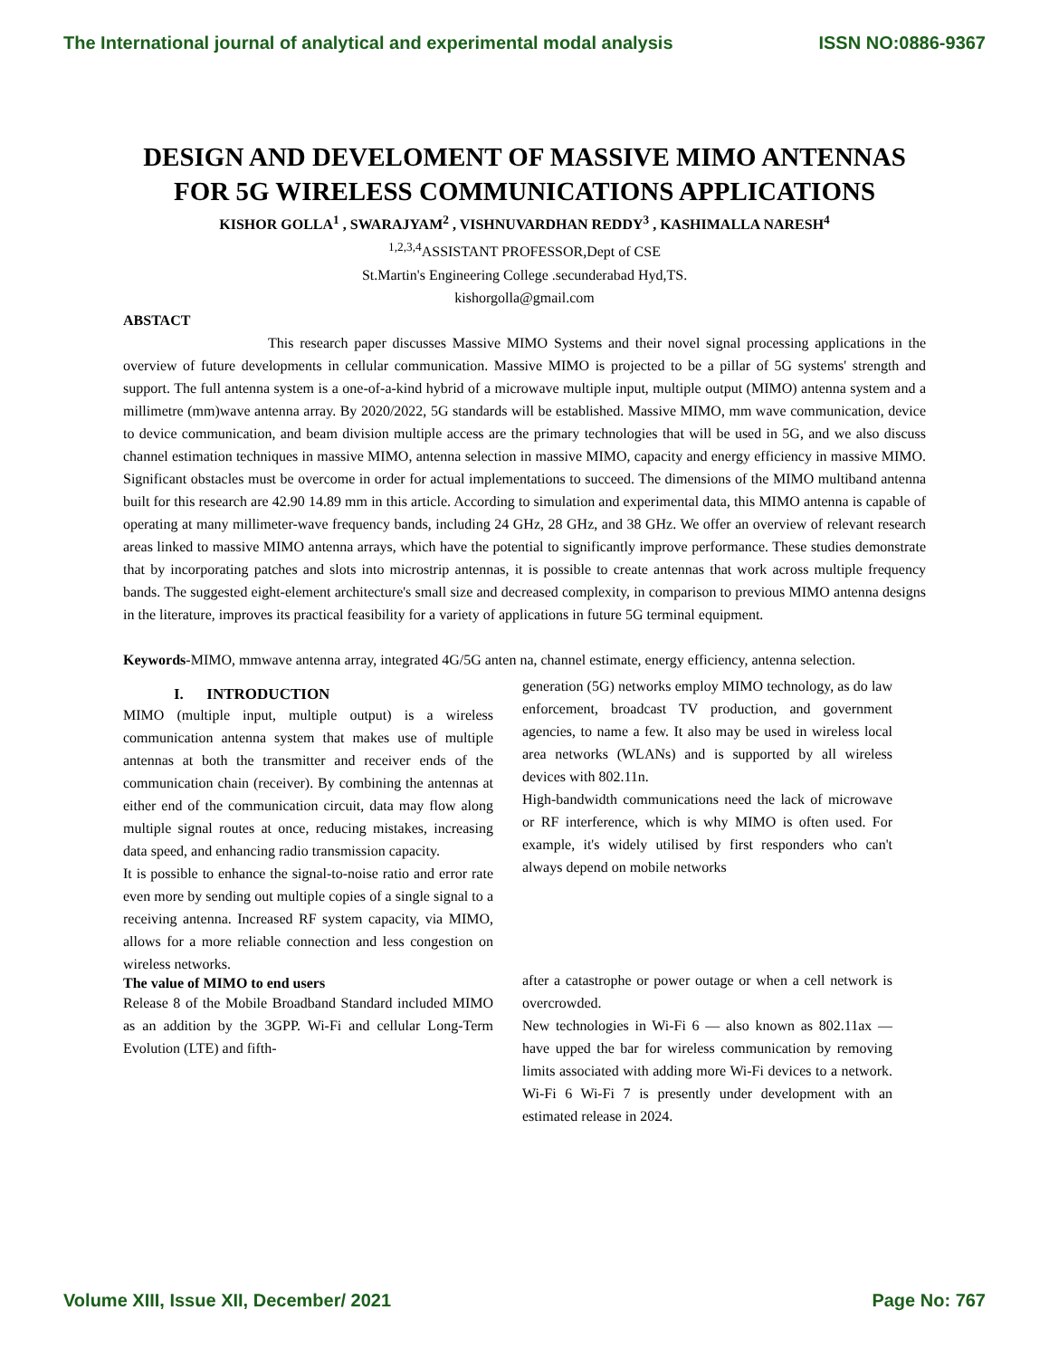The International journal of analytical and experimental modal analysis ISSN NO:0886-9367
DESIGN AND DEVELOMENT OF MASSIVE MIMO ANTENNAS FOR 5G WIRELESS COMMUNICATIONS APPLICATIONS
KISHOR GOLLA<sup>1</sup> , SWARAJYAM<sup>2</sup> , VISHNUVARDHAN REDDY<sup>3</sup> , KASHIMALLA NARESH<sup>4</sup>
<sup>1,2,3,4</sup>ASSISTANT PROFESSOR,Dept of CSE
St.Martin's Engineering College .secunderabad Hyd,TS.
kishorgolla@gmail.com
ABSTACT
This research paper discusses Massive MIMO Systems and their novel signal processing applications in the overview of future developments in cellular communication. Massive MIMO is projected to be a pillar of 5G systems' strength and support. The full antenna system is a one-of-a-kind hybrid of a microwave multiple input, multiple output (MIMO) antenna system and a millimetre (mm)wave antenna array. By 2020/2022, 5G standards will be established. Massive MIMO, mm wave communication, device to device communication, and beam division multiple access are the primary technologies that will be used in 5G, and we also discuss channel estimation techniques in massive MIMO, antenna selection in massive MIMO, capacity and energy efficiency in massive MIMO. Significant obstacles must be overcome in order for actual implementations to succeed. The dimensions of the MIMO multiband antenna built for this research are 42.90 14.89 mm in this article. According to simulation and experimental data, this MIMO antenna is capable of operating at many millimeter-wave frequency bands, including 24 GHz, 28 GHz, and 38 GHz. We offer an overview of relevant research areas linked to massive MIMO antenna arrays, which have the potential to significantly improve performance. These studies demonstrate that by incorporating patches and slots into microstrip antennas, it is possible to create antennas that work across multiple frequency bands. The suggested eight-element architecture's small size and decreased complexity, in comparison to previous MIMO antenna designs in the literature, improves its practical feasibility for a variety of applications in future 5G terminal equipment.
Keywords-MIMO, mmwave antenna array, integrated 4G/5G anten na, channel estimate, energy efficiency, antenna selection.
I. INTRODUCTION
MIMO (multiple input, multiple output) is a wireless communication antenna system that makes use of multiple antennas at both the transmitter and receiver ends of the communication chain (receiver). By combining the antennas at either end of the communication circuit, data may flow along multiple signal routes at once, reducing mistakes, increasing data speed, and enhancing radio transmission capacity.
It is possible to enhance the signal-to-noise ratio and error rate even more by sending out multiple copies of a single signal to a receiving antenna. Increased RF system capacity, via MIMO, allows for a more reliable connection and less congestion on wireless networks.
The value of MIMO to end users
Release 8 of the Mobile Broadband Standard included MIMO as an addition by the 3GPP. Wi-Fi and cellular Long-Term Evolution (LTE) and fifth-
generation (5G) networks employ MIMO technology, as do law enforcement, broadcast TV production, and government agencies, to name a few. It also may be used in wireless local area networks (WLANs) and is supported by all wireless devices with 802.11n.
High-bandwidth communications need the lack of microwave or RF interference, which is why MIMO is often used. For example, it's widely utilised by first responders who can't always depend on mobile networks
after a catastrophe or power outage or when a cell network is overcrowded.
New technologies in Wi-Fi 6 — also known as 802.11ax — have upped the bar for wireless communication by removing limits associated with adding more Wi-Fi devices to a network. Wi-Fi 6 Wi-Fi 7 is presently under development with an estimated release in 2024.
Volume XIII, Issue XII, December/ 2021 Page No: 767